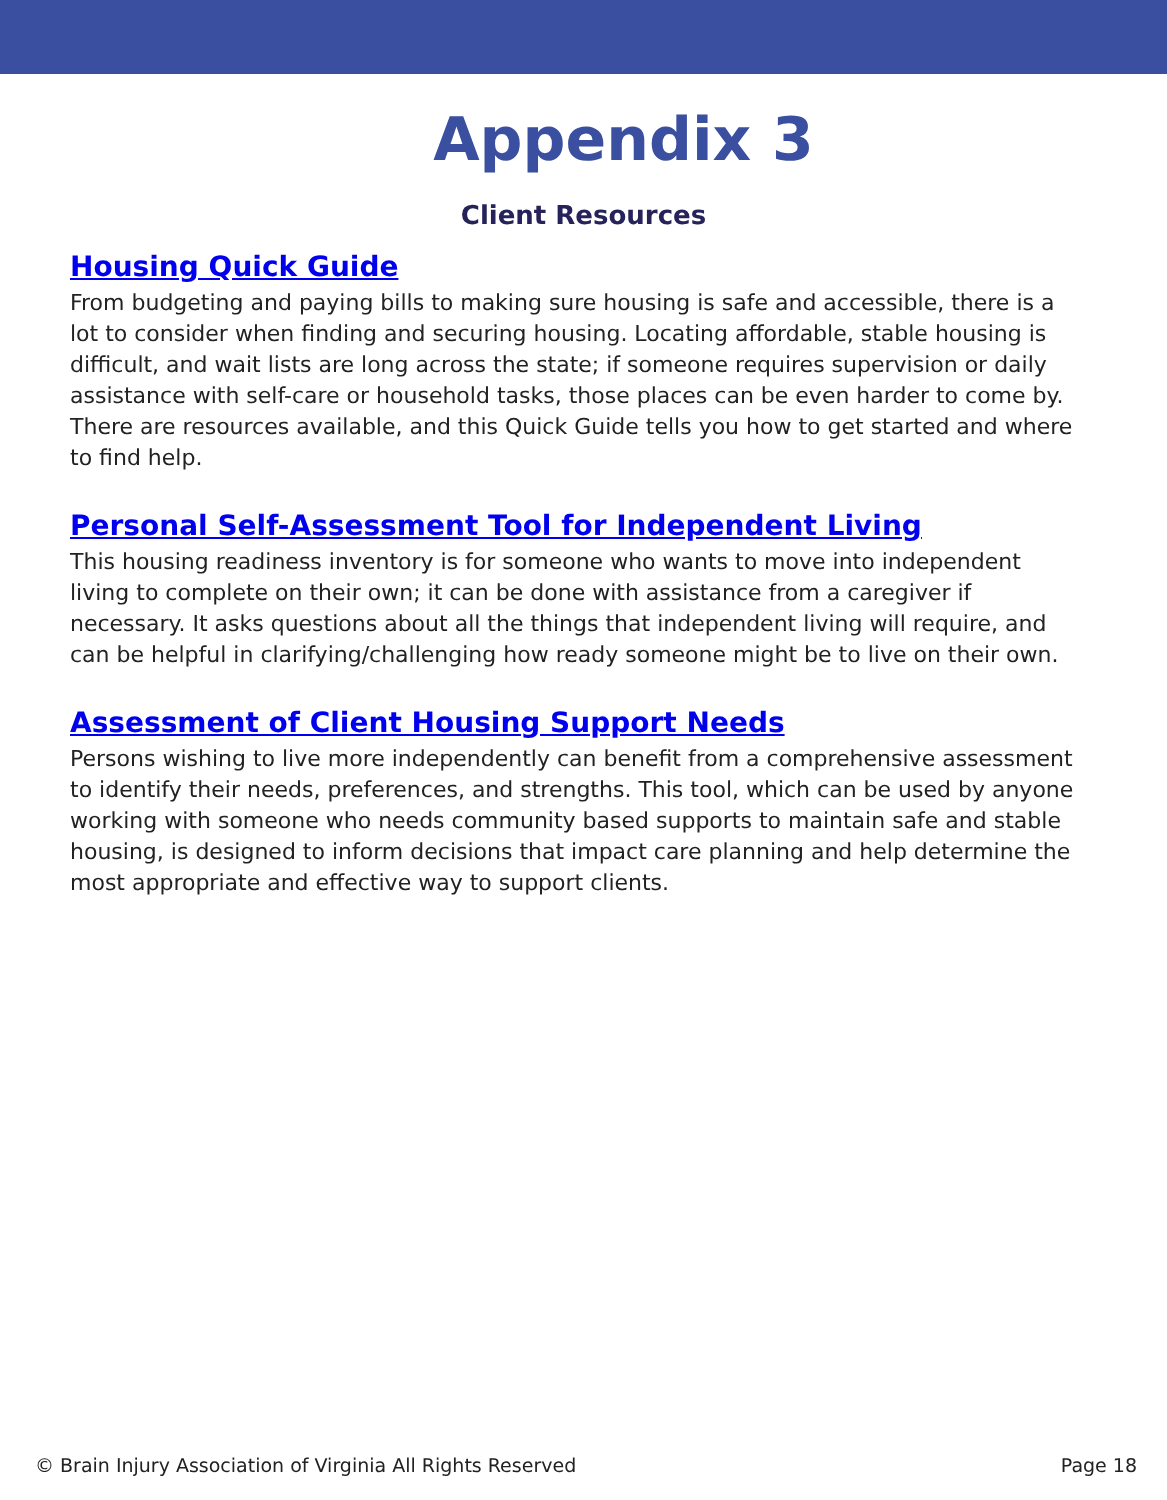Appendix 3
Client Resources
Housing Quick Guide
From budgeting and paying bills to making sure housing is safe and accessible, there is a lot to consider when finding and securing housing. Locating affordable, stable housing is difficult, and wait lists are long across the state; if someone requires supervision or daily assistance with self-care or household tasks, those places can be even harder to come by. There are resources available, and this Quick Guide tells you how to get started and where to find help.
Personal Self-Assessment Tool for Independent Living
This housing readiness inventory is for someone who wants to move into independent living to complete on their own; it can be done with assistance from a caregiver if necessary. It asks questions about all the things that independent living will require, and can be helpful in clarifying/challenging how ready someone might be to live on their own.
Assessment of Client Housing Support Needs
Persons wishing to live more independently can benefit from a comprehensive assessment to identify their needs, preferences, and strengths. This tool, which can be used by anyone working with someone who needs community based supports to maintain safe and stable housing, is designed to inform decisions that impact care planning and help determine the most appropriate and effective way to support clients.
© Brain Injury Association of Virginia All Rights Reserved Page 18